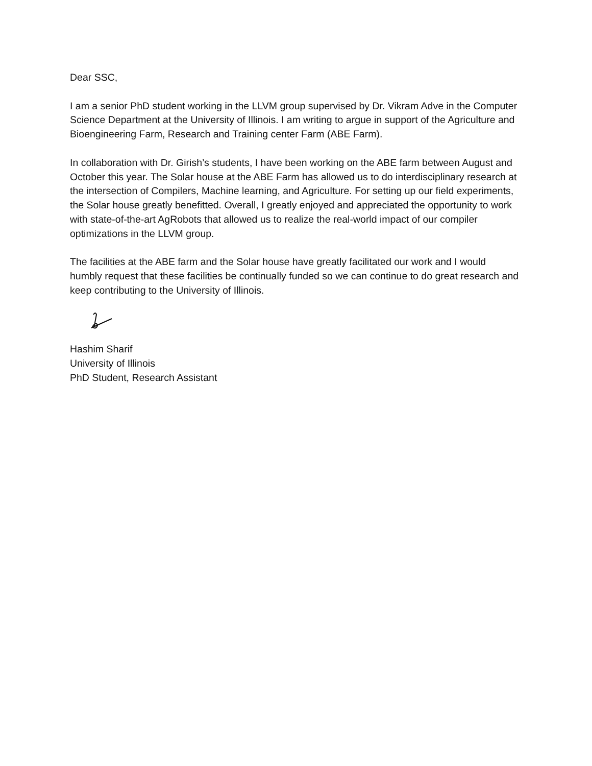Dear SSC,
I am a senior PhD student working in the LLVM group supervised by Dr. Vikram Adve in the Computer Science Department at the University of Illinois. I am writing to argue in support of the Agriculture and Bioengineering Farm, Research and Training center Farm (ABE Farm).
In collaboration with Dr. Girish’s students, I have been working on the ABE farm between August and October this year. The Solar house at the ABE Farm has allowed us to do interdisciplinary research at the intersection of Compilers, Machine learning, and Agriculture. For setting up our field experiments, the Solar house greatly benefitted. Overall, I greatly enjoyed and appreciated the opportunity to work with state-of-the-art AgRobots that allowed us to realize the real-world impact of our compiler optimizations in the LLVM group.
The facilities at the ABE farm and the Solar house have greatly facilitated our work and I would humbly request that these facilities be continually funded so we can continue to do great research and keep contributing to the University of Illinois.
Hashim Sharif
University of Illinois
PhD Student, Research Assistant